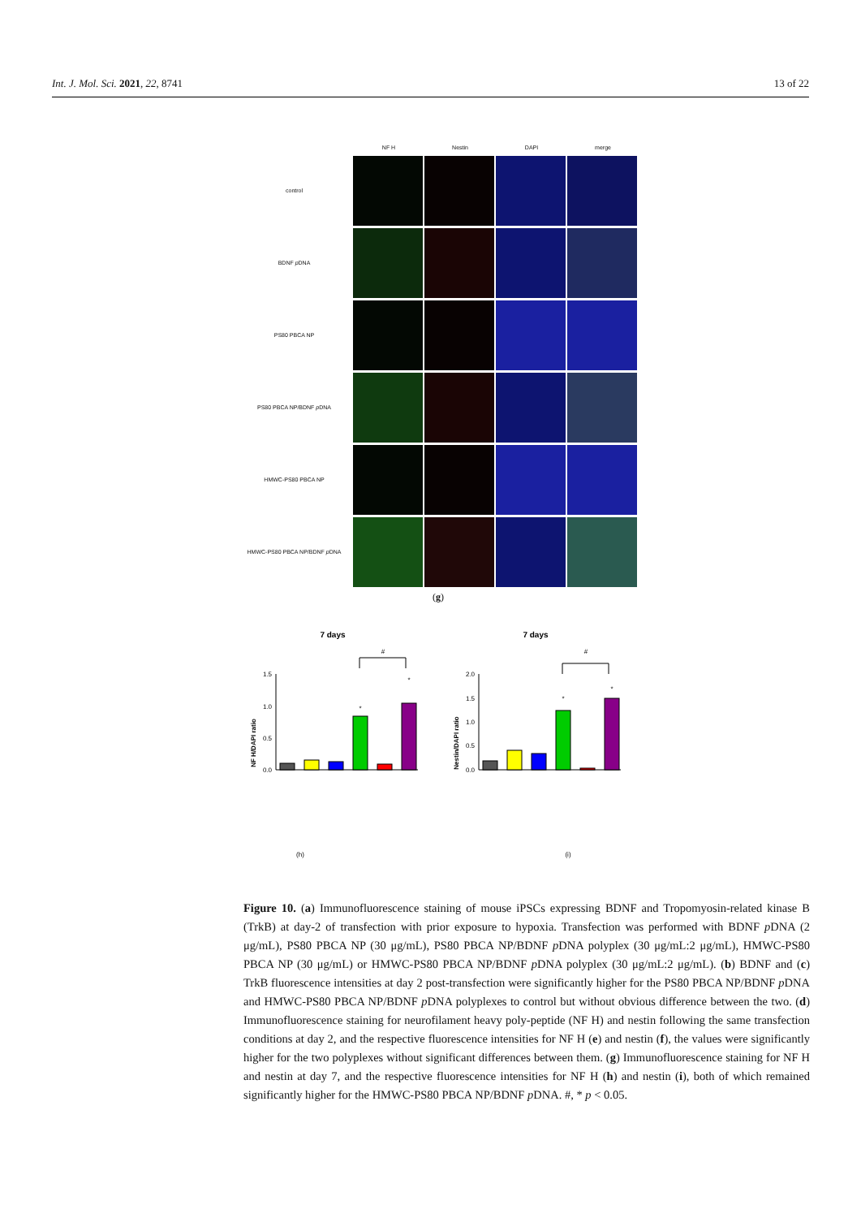Int. J. Mol. Sci. 2021, 22, 8741 13 of 22
NF H Nestin DAPI merge
control
BDNF p DNA
PS80 PBCA NP
PS80 PBCA NP/BDNF p DNA
HMWC-PS80 PBCA NP
HMWC-PS80 PBCA NP/BDNF p DNA
(g)
7 days
#
NF H/DAPI ratio
1.5
1.0
0.5
0.0
*
*
(h)
7 days
#
Nestin/DAPI ratio
2.0
1.5
1.0
0.5
0.0
*
*
(i)
Figure 10. (a) Immunofluorescence staining of mouse iPSCs expressing BDNF and Tropomyosin-related kinase B (TrkB) at day-2 of transfection with prior exposure to hypoxia. Transfection was performed with BDNF p DNA (2 μg/mL), PS80 PBCA NP (30 μg/mL), PS80 PBCA NP/BDNF p DNA polyplex (30 μg/mL:2 μg/mL), HMWC-PS80 PBCA NP (30 μg/mL) or HMWC-PS80 PBCA NP/BDNF p DNA polyplex (30 μg/mL:2 μg/mL). (b) BDNF and (c) TrkB fluorescence intensities at day 2 post-transfection were significantly higher for the PS80 PBCA NP/BDNF p DNA and HMWC-PS80 PBCA NP/BDNF p DNA polyplexes to control but without obvious difference between the two. (d) Immunofluorescence staining for neurofilament heavy poly-peptide (NF H) and nestin following the same transfection conditions at day 2, and the respective fluorescence intensities for NF H (e) and nestin (f), the values were significantly higher for the two polyplexes without significant differences between them. (g) Immunofluorescence staining for NF H and nestin at day 7, and the respective fluorescence intensities for NF H (h) and nestin (i), both of which remained significantly higher for the HMWC-PS80 PBCA NP/BDNF p DNA. #, * p < 0.05.